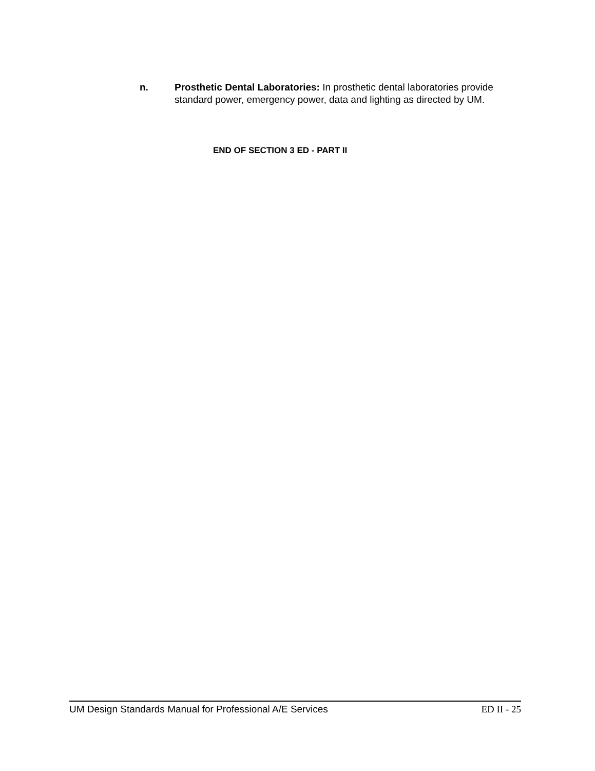n. Prosthetic Dental Laboratories: In prosthetic dental laboratories provide standard power, emergency power, data and lighting as directed by UM.
END OF SECTION 3 ED - PART II
UM Design Standards Manual for Professional A/E Services ED II - 25